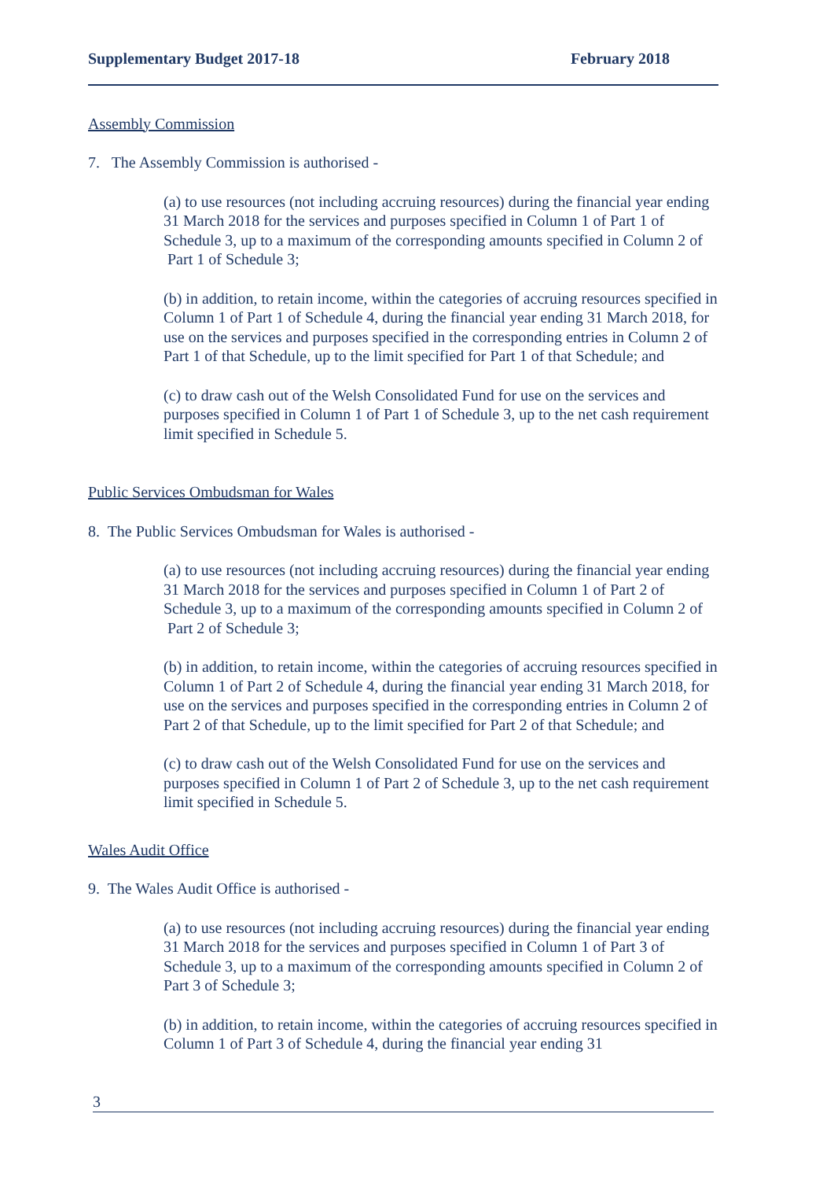Supplementary Budget 2017-18 February 2018
Assembly Commission
7. The Assembly Commission is authorised -
(a) to use resources (not including accruing resources) during the financial year ending 31 March 2018 for the services and purposes specified in Column 1 of Part 1 of Schedule 3, up to a maximum of the corresponding amounts specified in Column 2 of Part 1 of Schedule 3;
(b) in addition, to retain income, within the categories of accruing resources specified in Column 1 of Part 1 of Schedule 4, during the financial year ending 31 March 2018, for use on the services and purposes specified in the corresponding entries in Column 2 of Part 1 of that Schedule, up to the limit specified for Part 1 of that Schedule; and
(c) to draw cash out of the Welsh Consolidated Fund for use on the services and purposes specified in Column 1 of Part 1 of Schedule 3, up to the net cash requirement limit specified in Schedule 5.
Public Services Ombudsman for Wales
8. The Public Services Ombudsman for Wales is authorised -
(a) to use resources (not including accruing resources) during the financial year ending 31 March 2018 for the services and purposes specified in Column 1 of Part 2 of Schedule 3, up to a maximum of the corresponding amounts specified in Column 2 of Part 2 of Schedule 3;
(b) in addition, to retain income, within the categories of accruing resources specified in Column 1 of Part 2 of Schedule 4, during the financial year ending 31 March 2018, for use on the services and purposes specified in the corresponding entries in Column 2 of Part 2 of that Schedule, up to the limit specified for Part 2 of that Schedule; and
(c) to draw cash out of the Welsh Consolidated Fund for use on the services and purposes specified in Column 1 of Part 2 of Schedule 3, up to the net cash requirement limit specified in Schedule 5.
Wales Audit Office
9. The Wales Audit Office is authorised -
(a) to use resources (not including accruing resources) during the financial year ending 31 March 2018 for the services and purposes specified in Column 1 of Part 3 of Schedule 3, up to a maximum of the corresponding amounts specified in Column 2 of Part 3 of Schedule 3;
(b) in addition, to retain income, within the categories of accruing resources specified in Column 1 of Part 3 of Schedule 4, during the financial year ending 31
3